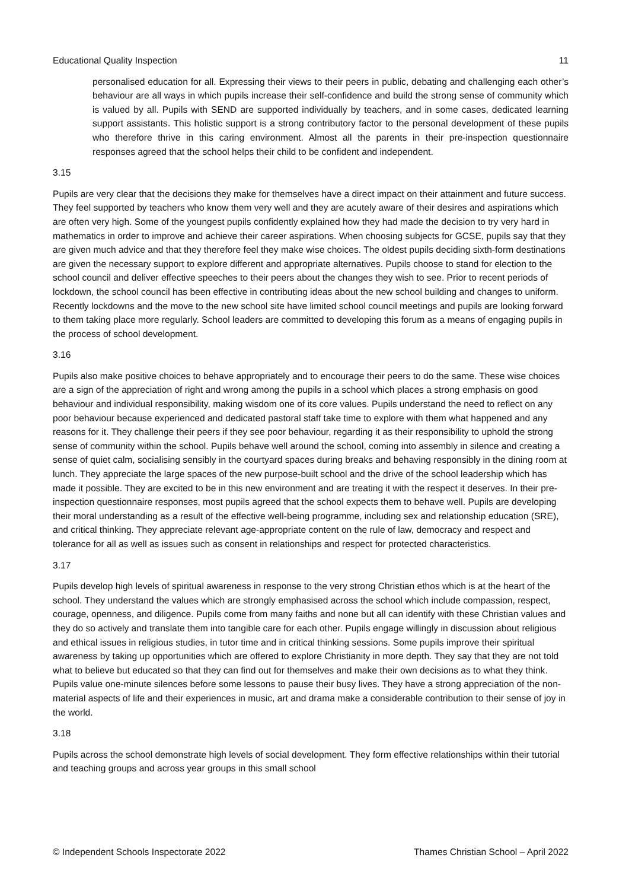Educational Quality Inspection 11
personalised education for all. Expressing their views to their peers in public, debating and challenging each other’s behaviour are all ways in which pupils increase their self-confidence and build the strong sense of community which is valued by all. Pupils with SEND are supported individually by teachers, and in some cases, dedicated learning support assistants. This holistic support is a strong contributory factor to the personal development of these pupils who therefore thrive in this caring environment. Almost all the parents in their pre-inspection questionnaire responses agreed that the school helps their child to be confident and independent.
3.15
Pupils are very clear that the decisions they make for themselves have a direct impact on their attainment and future success. They feel supported by teachers who know them very well and they are acutely aware of their desires and aspirations which are often very high. Some of the youngest pupils confidently explained how they had made the decision to try very hard in mathematics in order to improve and achieve their career aspirations. When choosing subjects for GCSE, pupils say that they are given much advice and that they therefore feel they make wise choices. The oldest pupils deciding sixth-form destinations are given the necessary support to explore different and appropriate alternatives. Pupils choose to stand for election to the school council and deliver effective speeches to their peers about the changes they wish to see. Prior to recent periods of lockdown, the school council has been effective in contributing ideas about the new school building and changes to uniform. Recently lockdowns and the move to the new school site have limited school council meetings and pupils are looking forward to them taking place more regularly. School leaders are committed to developing this forum as a means of engaging pupils in the process of school development.
3.16
Pupils also make positive choices to behave appropriately and to encourage their peers to do the same. These wise choices are a sign of the appreciation of right and wrong among the pupils in a school which places a strong emphasis on good behaviour and individual responsibility, making wisdom one of its core values. Pupils understand the need to reflect on any poor behaviour because experienced and dedicated pastoral staff take time to explore with them what happened and any reasons for it. They challenge their peers if they see poor behaviour, regarding it as their responsibility to uphold the strong sense of community within the school. Pupils behave well around the school, coming into assembly in silence and creating a sense of quiet calm, socialising sensibly in the courtyard spaces during breaks and behaving responsibly in the dining room at lunch. They appreciate the large spaces of the new purpose-built school and the drive of the school leadership which has made it possible. They are excited to be in this new environment and are treating it with the respect it deserves. In their pre-inspection questionnaire responses, most pupils agreed that the school expects them to behave well. Pupils are developing their moral understanding as a result of the effective well-being programme, including sex and relationship education (SRE), and critical thinking. They appreciate relevant age-appropriate content on the rule of law, democracy and respect and tolerance for all as well as issues such as consent in relationships and respect for protected characteristics.
3.17
Pupils develop high levels of spiritual awareness in response to the very strong Christian ethos which is at the heart of the school. They understand the values which are strongly emphasised across the school which include compassion, respect, courage, openness, and diligence. Pupils come from many faiths and none but all can identify with these Christian values and they do so actively and translate them into tangible care for each other. Pupils engage willingly in discussion about religious and ethical issues in religious studies, in tutor time and in critical thinking sessions. Some pupils improve their spiritual awareness by taking up opportunities which are offered to explore Christianity in more depth. They say that they are not told what to believe but educated so that they can find out for themselves and make their own decisions as to what they think. Pupils value one-minute silences before some lessons to pause their busy lives. They have a strong appreciation of the non-material aspects of life and their experiences in music, art and drama make a considerable contribution to their sense of joy in the world.
3.18
Pupils across the school demonstrate high levels of social development. They form effective relationships within their tutorial and teaching groups and across year groups in this small school
© Independent Schools Inspectorate 2022 Thames Christian School – April 2022